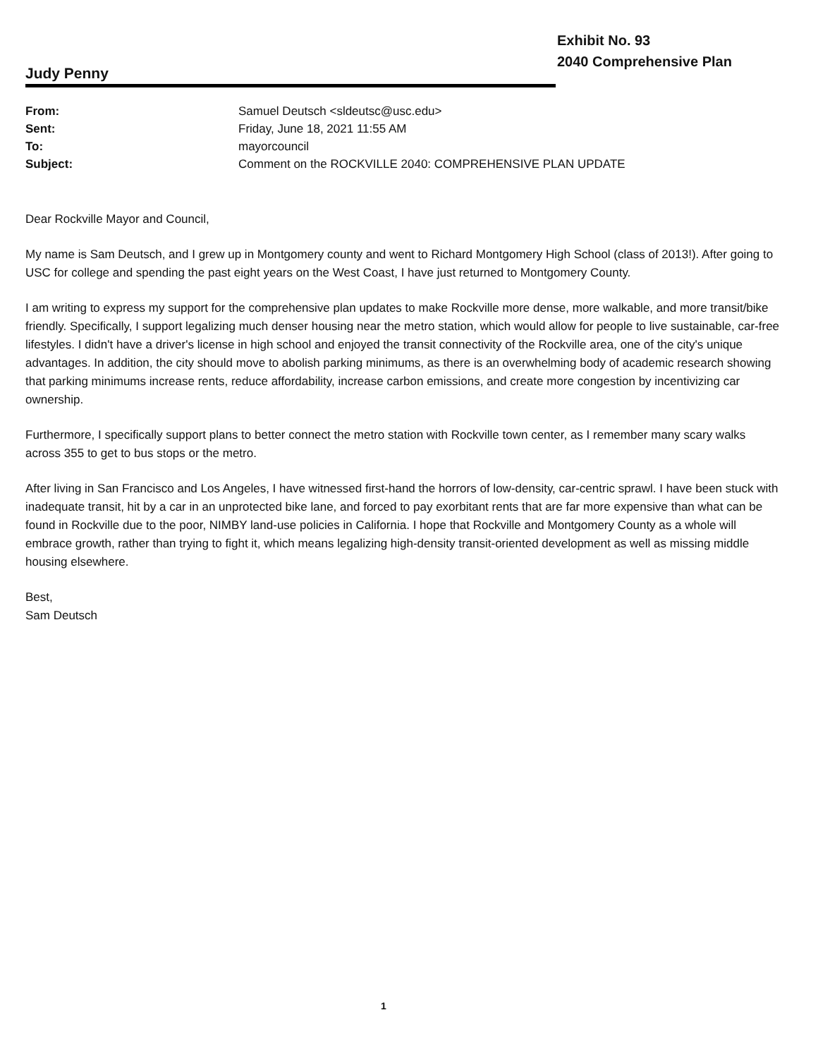Exhibit No. 93
2040 Comprehensive Plan
Judy Penny
| From: | Samuel Deutsch <sldeutsc@usc.edu> |
| Sent: | Friday, June 18, 2021 11:55 AM |
| To: | mayorcouncil |
| Subject: | Comment on the ROCKVILLE 2040: COMPREHENSIVE PLAN UPDATE |
Dear Rockville Mayor and Council,
My name is Sam Deutsch, and I grew up in Montgomery county and went to Richard Montgomery High School (class of 2013!). After going to USC for college and spending the past eight years on the West Coast, I have just returned to Montgomery County.
I am writing to express my support for the comprehensive plan updates to make Rockville more dense, more walkable, and more transit/bike friendly. Specifically, I support legalizing much denser housing near the metro station, which would allow for people to live sustainable, car-free lifestyles. I didn't have a driver's license in high school and enjoyed the transit connectivity of the Rockville area, one of the city's unique advantages. In addition, the city should move to abolish parking minimums, as there is an overwhelming body of academic research showing that parking minimums increase rents, reduce affordability, increase carbon emissions, and create more congestion by incentivizing car ownership.
Furthermore, I specifically support plans to better connect the metro station with Rockville town center, as I remember many scary walks across 355 to get to bus stops or the metro.
After living in San Francisco and Los Angeles, I have witnessed first-hand the horrors of low-density, car-centric sprawl. I have been stuck with inadequate transit, hit by a car in an unprotected bike lane, and forced to pay exorbitant rents that are far more expensive than what can be found in Rockville due to the poor, NIMBY land-use policies in California. I hope that Rockville and Montgomery County as a whole will embrace growth, rather than trying to fight it, which means legalizing high-density transit-oriented development as well as missing middle housing elsewhere.
Best,
Sam Deutsch
1